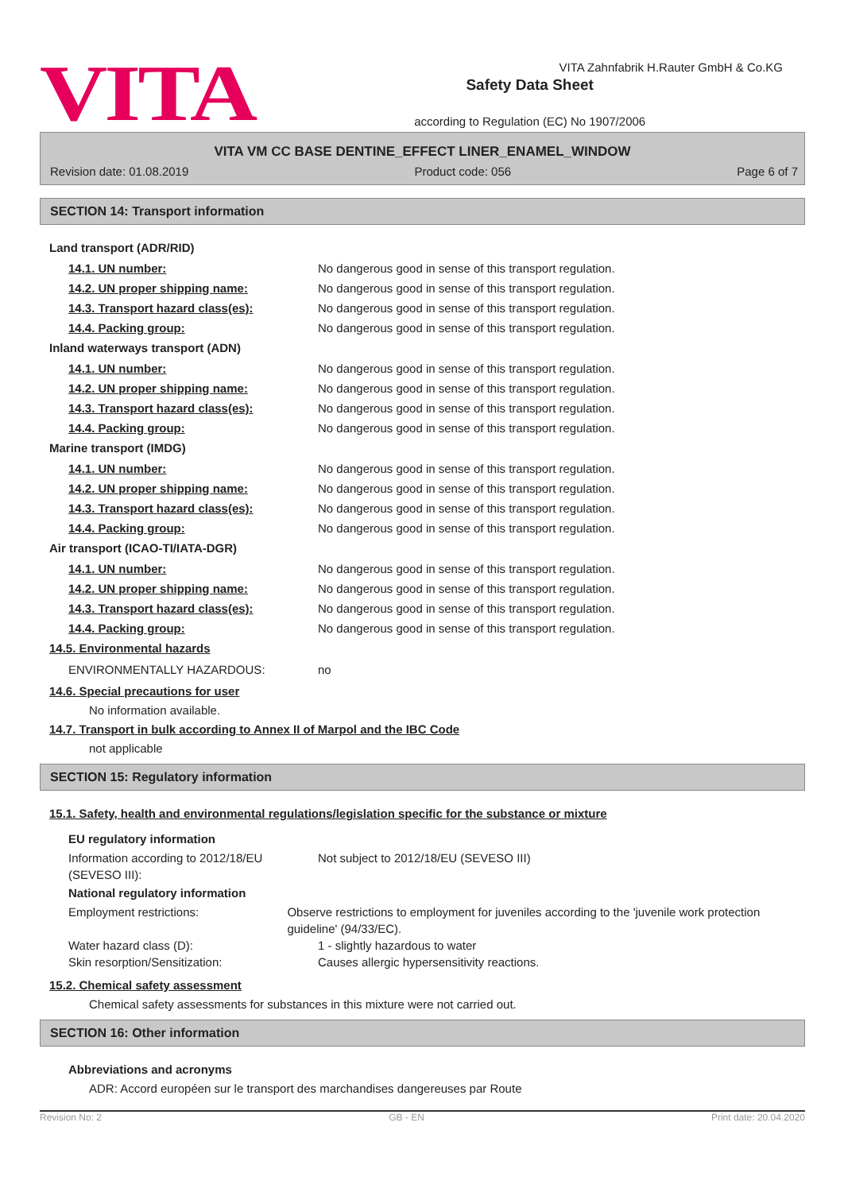VITA
Safety Data Sheet
according to Regulation (EC) No 1907/2006
VITA Zahnfabrik H.Rauter GmbH & Co.KG
VITA VM CC BASE DENTINE_EFFECT LINER_ENAMEL_WINDOW
Revision date: 01.08.2019 Product code: 056 Page 6 of 7
SECTION 14: Transport information
Land transport (ADR/RID)
14.1. UN number: No dangerous good in sense of this transport regulation.
14.2. UN proper shipping name: No dangerous good in sense of this transport regulation.
14.3. Transport hazard class(es): No dangerous good in sense of this transport regulation.
14.4. Packing group: No dangerous good in sense of this transport regulation.
Inland waterways transport (ADN)
14.1. UN number: No dangerous good in sense of this transport regulation.
14.2. UN proper shipping name: No dangerous good in sense of this transport regulation.
14.3. Transport hazard class(es): No dangerous good in sense of this transport regulation.
14.4. Packing group: No dangerous good in sense of this transport regulation.
Marine transport (IMDG)
14.1. UN number: No dangerous good in sense of this transport regulation.
14.2. UN proper shipping name: No dangerous good in sense of this transport regulation.
14.3. Transport hazard class(es): No dangerous good in sense of this transport regulation.
14.4. Packing group: No dangerous good in sense of this transport regulation.
Air transport (ICAO-TI/IATA-DGR)
14.1. UN number: No dangerous good in sense of this transport regulation.
14.2. UN proper shipping name: No dangerous good in sense of this transport regulation.
14.3. Transport hazard class(es): No dangerous good in sense of this transport regulation.
14.4. Packing group: No dangerous good in sense of this transport regulation.
14.5. Environmental hazards
ENVIRONMENTALLY HAZARDOUS: no
14.6. Special precautions for user
No information available.
14.7. Transport in bulk according to Annex II of Marpol and the IBC Code
not applicable
SECTION 15: Regulatory information
15.1. Safety, health and environmental regulations/legislation specific for the substance or mixture
EU regulatory information
Information according to 2012/18/EU (SEVESO III): Not subject to 2012/18/EU (SEVESO III)
National regulatory information
Employment restrictions: Observe restrictions to employment for juveniles according to the 'juvenile work protection guideline' (94/33/EC).
Water hazard class (D): 1 - slightly hazardous to water
Skin resorption/Sensitization: Causes allergic hypersensitivity reactions.
15.2. Chemical safety assessment
Chemical safety assessments for substances in this mixture were not carried out.
SECTION 16: Other information
Abbreviations and acronyms
ADR: Accord européen sur le transport des marchandises dangereuses par Route
Revision No: 2 GB - EN Print date: 20.04.2020